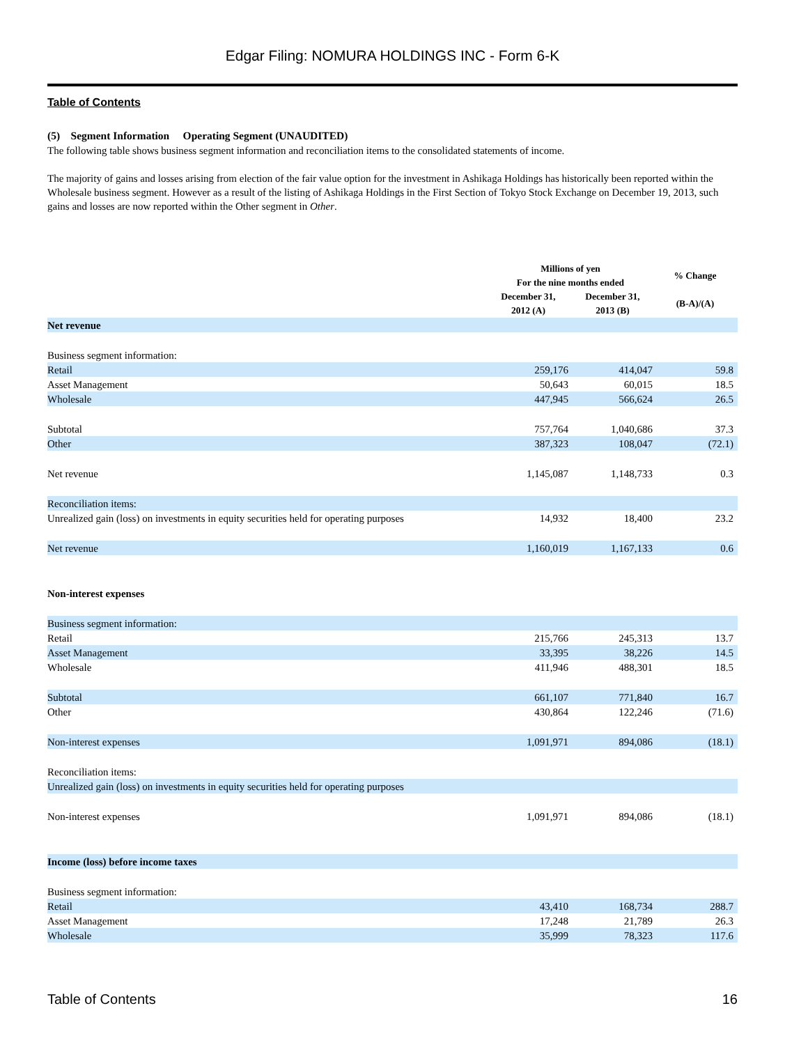Edgar Filing: NOMURA HOLDINGS INC - Form 6-K
Table of Contents
(5) Segment Information Operating Segment (UNAUDITED)
The following table shows business segment information and reconciliation items to the consolidated statements of income.
The majority of gains and losses arising from election of the fair value option for the investment in Ashikaga Holdings has historically been reported within the Wholesale business segment. However as a result of the listing of Ashikaga Holdings in the First Section of Tokyo Stock Exchange on December 19, 2013, such gains and losses are now reported within the Other segment in Other.
| | Millions of yen For the nine months ended | | % Change |
| --- | --- | --- | --- |
| | December 31, 2012 (A) | December 31, 2013 (B) | (B-A)/(A) |
| Net revenue | | | |
| Business segment information: | | | |
| Retail | 259,176 | 414,047 | 59.8 |
| Asset Management | 50,643 | 60,015 | 18.5 |
| Wholesale | 447,945 | 566,624 | 26.5 |
| Subtotal | 757,764 | 1,040,686 | 37.3 |
| Other | 387,323 | 108,047 | (72.1) |
| Net revenue | 1,145,087 | 1,148,733 | 0.3 |
| Reconciliation items: | | | |
| Unrealized gain (loss) on investments in equity securities held for operating purposes | 14,932 | 18,400 | 23.2 |
| Net revenue | 1,160,019 | 1,167,133 | 0.6 |
| Non-interest expenses | | | |
| Business segment information: | | | |
| Retail | 215,766 | 245,313 | 13.7 |
| Asset Management | 33,395 | 38,226 | 14.5 |
| Wholesale | 411,946 | 488,301 | 18.5 |
| Subtotal | 661,107 | 771,840 | 16.7 |
| Other | 430,864 | 122,246 | (71.6) |
| Non-interest expenses | 1,091,971 | 894,086 | (18.1) |
| Reconciliation items: | | | |
| Unrealized gain (loss) on investments in equity securities held for operating purposes | | | |
| Non-interest expenses | 1,091,971 | 894,086 | (18.1) |
| Income (loss) before income taxes | | | |
| Business segment information: | | | |
| Retail | 43,410 | 168,734 | 288.7 |
| Asset Management | 17,248 | 21,789 | 26.3 |
| Wholesale | 35,999 | 78,323 | 117.6 |
Table of Contents 16